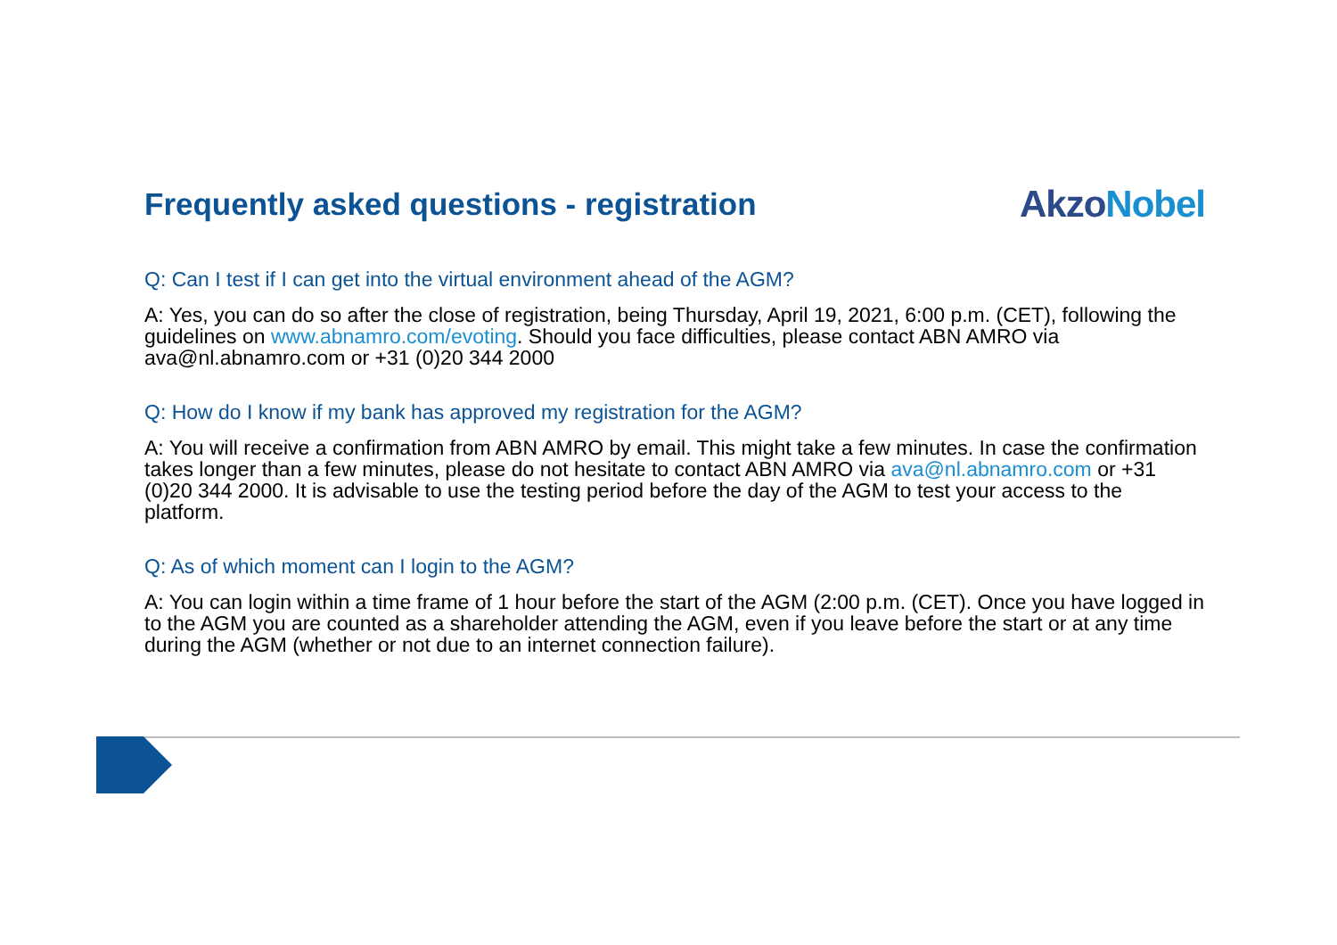Frequently asked questions - registration
AkzoNobel
Q: Can I test if I can get into the virtual environment ahead of the AGM?
A: Yes, you can do so after the close of registration, being Thursday, April 19, 2021, 6:00 p.m. (CET), following the guidelines on www.abnamro.com/evoting. Should you face difficulties, please contact ABN AMRO via ava@nl.abnamro.com or +31 (0)20 344 2000
Q: How do I know if my bank has approved my registration for the AGM?
A: You will receive a confirmation from ABN AMRO by email. This might take a few minutes. In case the confirmation takes longer than a few minutes, please do not hesitate to contact ABN AMRO via ava@nl.abnamro.com or +31 (0)20 344 2000. It is advisable to use the testing period before the day of the AGM to test your access to the platform.
Q: As of which moment can I login to the AGM?
A: You can login within a time frame of 1 hour before the start of the AGM (2:00 p.m. (CET). Once you have logged in to the AGM you are counted as a shareholder attending the AGM, even if you leave before the start or at any time during the AGM (whether or not due to an internet connection failure).